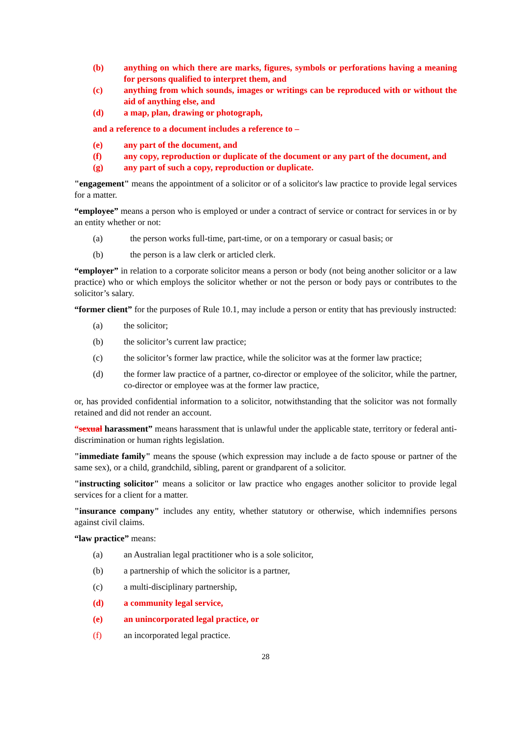(b) anything on which there are marks, figures, symbols or perforations having a meaning for persons qualified to interpret them, and
(c) anything from which sounds, images or writings can be reproduced with or without the aid of anything else, and
(d) a map, plan, drawing or photograph,
and a reference to a document includes a reference to –
(e) any part of the document, and
(f) any copy, reproduction or duplicate of the document or any part of the document, and
(g) any part of such a copy, reproduction or duplicate.
"engagement" means the appointment of a solicitor or of a solicitor's law practice to provide legal services for a matter.
“employee” means a person who is employed or under a contract of service or contract for services in or by an entity whether or not:
(a) the person works full-time, part-time, or on a temporary or casual basis; or
(b) the person is a law clerk or articled clerk.
“employer” in relation to a corporate solicitor means a person or body (not being another solicitor or a law practice) who or which employs the solicitor whether or not the person or body pays or contributes to the solicitor’s salary.
“former client” for the purposes of Rule 10.1, may include a person or entity that has previously instructed:
(a) the solicitor;
(b) the solicitor’s current law practice;
(c) the solicitor’s former law practice, while the solicitor was at the former law practice;
(d) the former law practice of a partner, co-director or employee of the solicitor, while the partner, co-director or employee was at the former law practice,
or, has provided confidential information to a solicitor, notwithstanding that the solicitor was not formally retained and did not render an account.
“sexual harassment” means harassment that is unlawful under the applicable state, territory or federal anti-discrimination or human rights legislation.
"immediate family" means the spouse (which expression may include a de facto spouse or partner of the same sex), or a child, grandchild, sibling, parent or grandparent of a solicitor.
"instructing solicitor" means a solicitor or law practice who engages another solicitor to provide legal services for a client for a matter.
"insurance company" includes any entity, whether statutory or otherwise, which indemnifies persons against civil claims.
“law practice” means:
(a) an Australian legal practitioner who is a sole solicitor,
(b) a partnership of which the solicitor is a partner,
(c) a multi-disciplinary partnership,
(d) a community legal service,
(e) an unincorporated legal practice, or
(f) an incorporated legal practice.
28